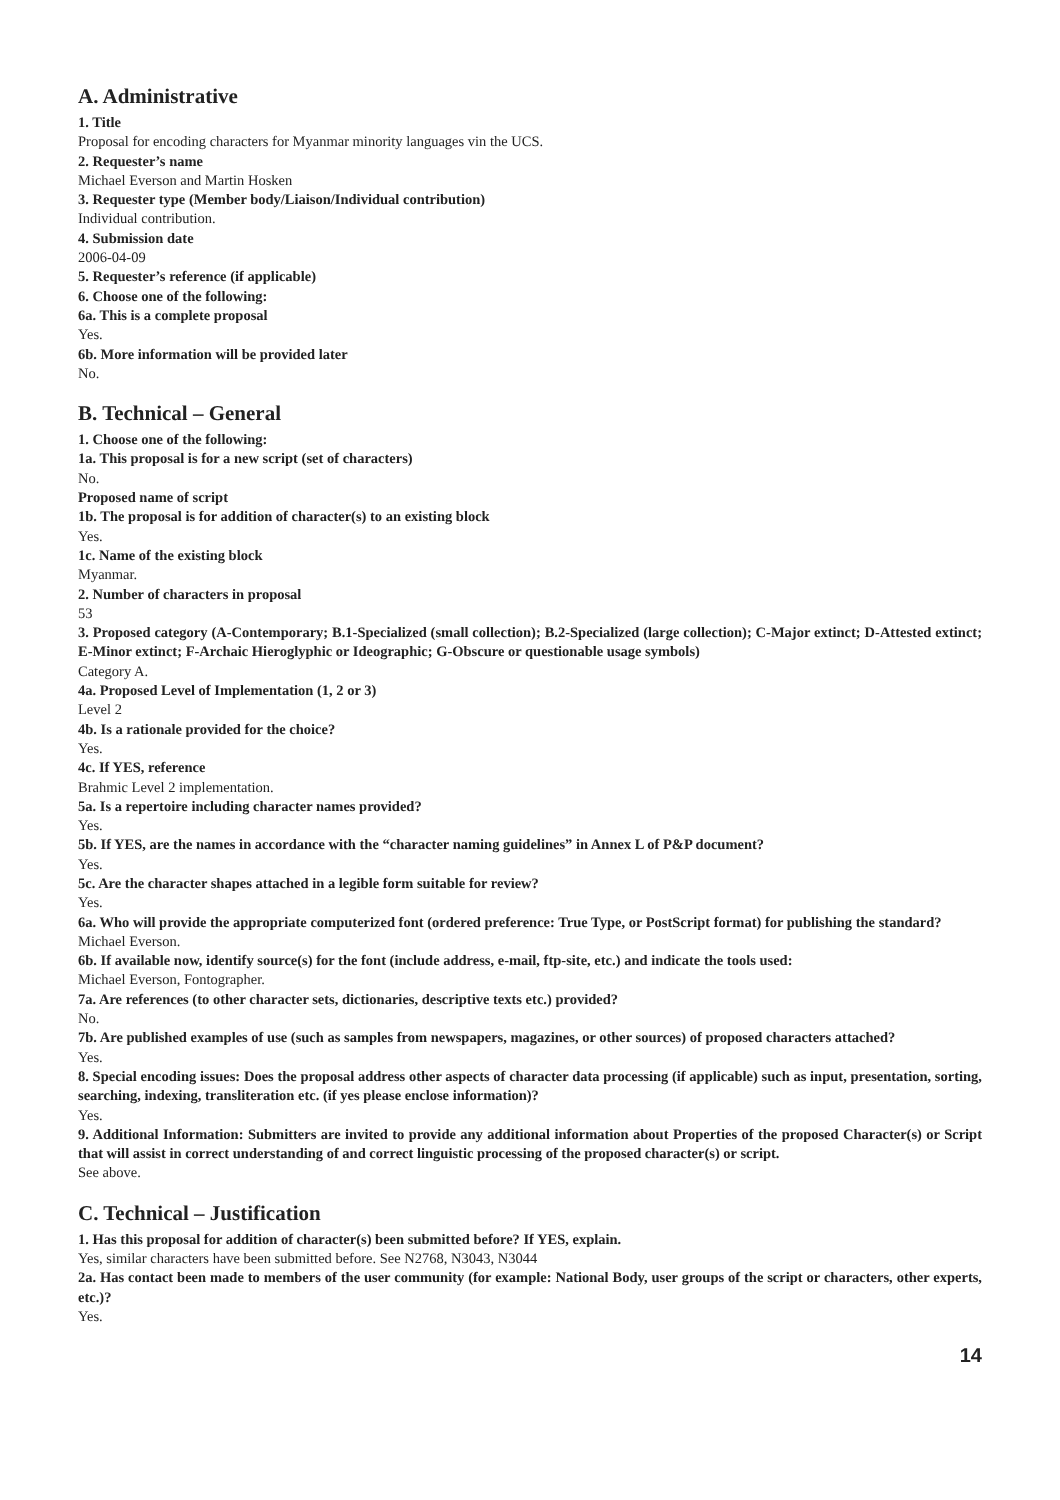A. Administrative
1. Title
Proposal for encoding characters for Myanmar minority languages vin the UCS.
2. Requester’s name
Michael Everson and Martin Hosken
3. Requester type (Member body/Liaison/Individual contribution)
Individual contribution.
4. Submission date
2006-04-09
5. Requester’s reference (if applicable)
6. Choose one of the following:
6a. This is a complete proposal
Yes.
6b. More information will be provided later
No.
B. Technical – General
1. Choose one of the following:
1a. This proposal is for a new script (set of characters)
No.
Proposed name of script
1b. The proposal is for addition of character(s) to an existing block
Yes.
1c. Name of the existing block
Myanmar.
2. Number of characters in proposal
53
3. Proposed category (A-Contemporary; B.1-Specialized (small collection); B.2-Specialized (large collection); C-Major extinct; D-Attested extinct; E-Minor extinct; F-Archaic Hieroglyphic or Ideographic; G-Obscure or questionable usage symbols)
Category A.
4a. Proposed Level of Implementation (1, 2 or 3)
Level 2
4b. Is a rationale provided for the choice?
Yes.
4c. If YES, reference
Brahmic Level 2 implementation.
5a. Is a repertoire including character names provided?
Yes.
5b. If YES, are the names in accordance with the “character naming guidelines” in Annex L of P&P document?
Yes.
5c. Are the character shapes attached in a legible form suitable for review?
Yes.
6a. Who will provide the appropriate computerized font (ordered preference: True Type, or PostScript format) for publishing the standard?
Michael Everson.
6b. If available now, identify source(s) for the font (include address, e-mail, ftp-site, etc.) and indicate the tools used:
Michael Everson, Fontographer.
7a. Are references (to other character sets, dictionaries, descriptive texts etc.) provided?
No.
7b. Are published examples of use (such as samples from newspapers, magazines, or other sources) of proposed characters attached?
Yes.
8. Special encoding issues: Does the proposal address other aspects of character data processing (if applicable) such as input, presentation, sorting, searching, indexing, transliteration etc. (if yes please enclose information)?
Yes.
9. Additional Information: Submitters are invited to provide any additional information about Properties of the proposed Character(s) or Script that will assist in correct understanding of and correct linguistic processing of the proposed character(s) or script.
See above.
C. Technical – Justification
1. Has this proposal for addition of character(s) been submitted before? If YES, explain.
Yes, similar characters have been submitted before. See N2768, N3043, N3044
2a. Has contact been made to members of the user community (for example: National Body, user groups of the script or characters, other experts, etc.)?
Yes.
14